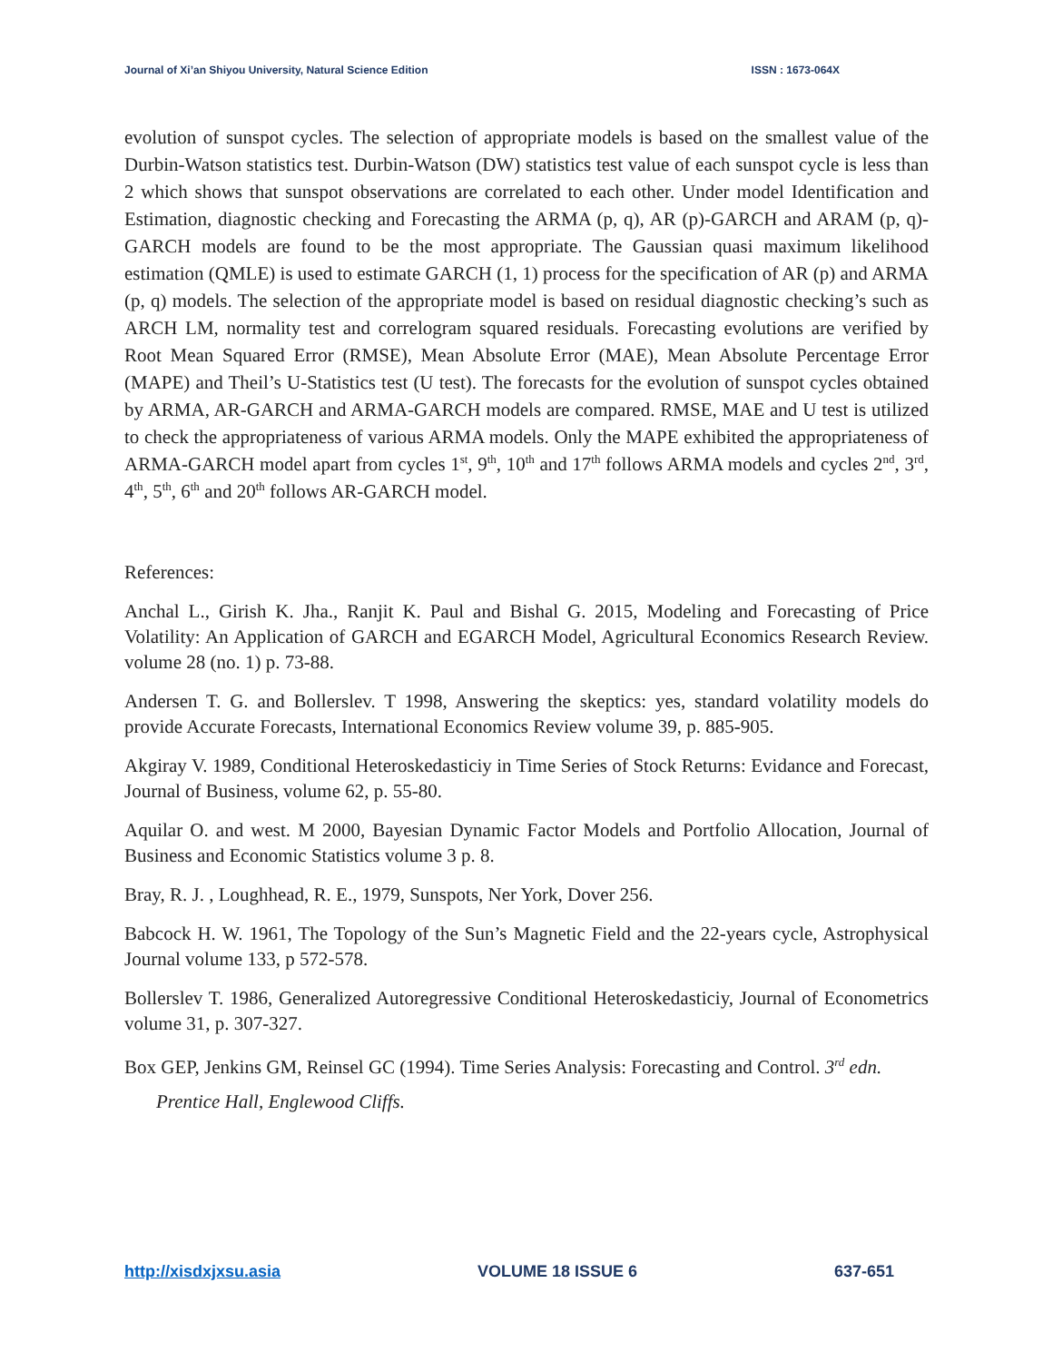Journal of Xi’an Shiyou University, Natural Science Edition ISSN : 1673-064X
evolution of sunspot cycles. The selection of appropriate models is based on the smallest value of the Durbin-Watson statistics test. Durbin-Watson (DW) statistics test value of each sunspot cycle is less than 2 which shows that sunspot observations are correlated to each other. Under model Identification and Estimation, diagnostic checking and Forecasting the ARMA (p, q), AR (p)-GARCH and ARAM (p, q)-GARCH models are found to be the most appropriate. The Gaussian quasi maximum likelihood estimation (QMLE) is used to estimate GARCH (1, 1) process for the specification of AR (p) and ARMA (p, q) models. The selection of the appropriate model is based on residual diagnostic checking’s such as ARCH LM, normality test and correlogram squared residuals. Forecasting evolutions are verified by Root Mean Squared Error (RMSE), Mean Absolute Error (MAE), Mean Absolute Percentage Error (MAPE) and Theil’s U-Statistics test (U test). The forecasts for the evolution of sunspot cycles obtained by ARMA, AR-GARCH and ARMA-GARCH models are compared. RMSE, MAE and U test is utilized to check the appropriateness of various ARMA models. Only the MAPE exhibited the appropriateness of ARMA-GARCH model apart from cycles 1<sup>st</sup>, 9<sup>th</sup>, 10<sup>th</sup> and 17<sup>th</sup> follows ARMA models and cycles 2<sup>nd</sup>, 3<sup>rd</sup>, 4<sup>th</sup>, 5<sup>th</sup>, 6<sup>th</sup> and 20<sup>th</sup> follows AR-GARCH model.
References:
Anchal L., Girish K. Jha., Ranjit K. Paul and Bishal G. 2015, Modeling and Forecasting of Price Volatility: An Application of GARCH and EGARCH Model, Agricultural Economics Research Review. volume 28 (no. 1) p. 73-88.
Andersen T. G. and Bollerslev. T 1998, Answering the skeptics: yes, standard volatility models do provide Accurate Forecasts, International Economics Review volume 39, p. 885-905.
Akgiray V. 1989, Conditional Heteroskedasticiy in Time Series of Stock Returns: Evidance and Forecast, Journal of Business, volume 62, p. 55-80.
Aquilar O. and west. M 2000, Bayesian Dynamic Factor Models and Portfolio Allocation, Journal of Business and Economic Statistics volume 3 p. 8.
Bray, R. J. , Loughhead, R. E., 1979, Sunspots, Ner York, Dover 256.
Babcock H. W. 1961, The Topology of the Sun’s Magnetic Field and the 22-years cycle, Astrophysical Journal volume 133, p 572-578.
Bollerslev T. 1986, Generalized Autoregressive Conditional Heteroskedasticiy, Journal of Econometrics volume 31, p. 307-327.
Box GEP, Jenkins GM, Reinsel GC (1994). Time Series Analysis: Forecasting and Control. 3<sup>rd</sup> edn. Prentice Hall, Englewood Cliffs.
http://xisdxjxsu.asia VOLUME 18 ISSUE 6 637-651